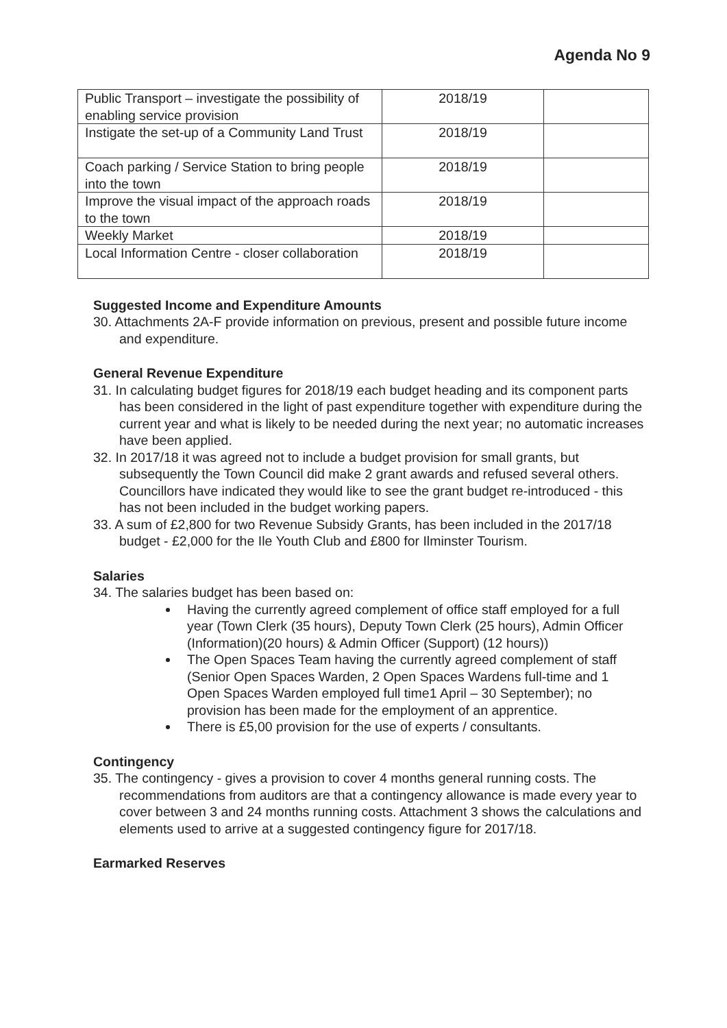Agenda No 9
| Public Transport – investigate the possibility of enabling service provision | 2018/19 | |
| Instigate the set-up of a Community Land Trust | 2018/19 | |
| Coach parking / Service Station to bring people into the town | 2018/19 | |
| Improve the visual impact of the approach roads to the town | 2018/19 | |
| Weekly Market | 2018/19 | |
| Local Information Centre - closer collaboration | 2018/19 | |
Suggested Income and Expenditure Amounts
30. Attachments 2A-F provide information on previous, present and possible future income and expenditure.
General Revenue Expenditure
31. In calculating budget figures for 2018/19 each budget heading and its component parts has been considered in the light of past expenditure together with expenditure during the current year and what is likely to be needed during the next year; no automatic increases have been applied.
32. In 2017/18 it was agreed not to include a budget provision for small grants, but subsequently the Town Council did make 2 grant awards and refused several others. Councillors have indicated they would like to see the grant budget re-introduced - this has not been included in the budget working papers.
33. A sum of £2,800 for two Revenue Subsidy Grants, has been included in the 2017/18 budget - £2,000 for the Ile Youth Club and £800 for Ilminster Tourism.
Salaries
34. The salaries budget has been based on:
Having the currently agreed complement of office staff employed for a full year (Town Clerk (35 hours), Deputy Town Clerk (25 hours), Admin Officer (Information)(20 hours) & Admin Officer (Support) (12 hours))
The Open Spaces Team having the currently agreed complement of staff (Senior Open Spaces Warden, 2 Open Spaces Wardens full-time and 1 Open Spaces Warden employed full time1 April – 30 September); no provision has been made for the employment of an apprentice.
There is £5,00 provision for the use of experts / consultants.
Contingency
35. The contingency - gives a provision to cover 4 months general running costs. The recommendations from auditors are that a contingency allowance is made every year to cover between 3 and 24 months running costs. Attachment 3 shows the calculations and elements used to arrive at a suggested contingency figure for 2017/18.
Earmarked Reserves